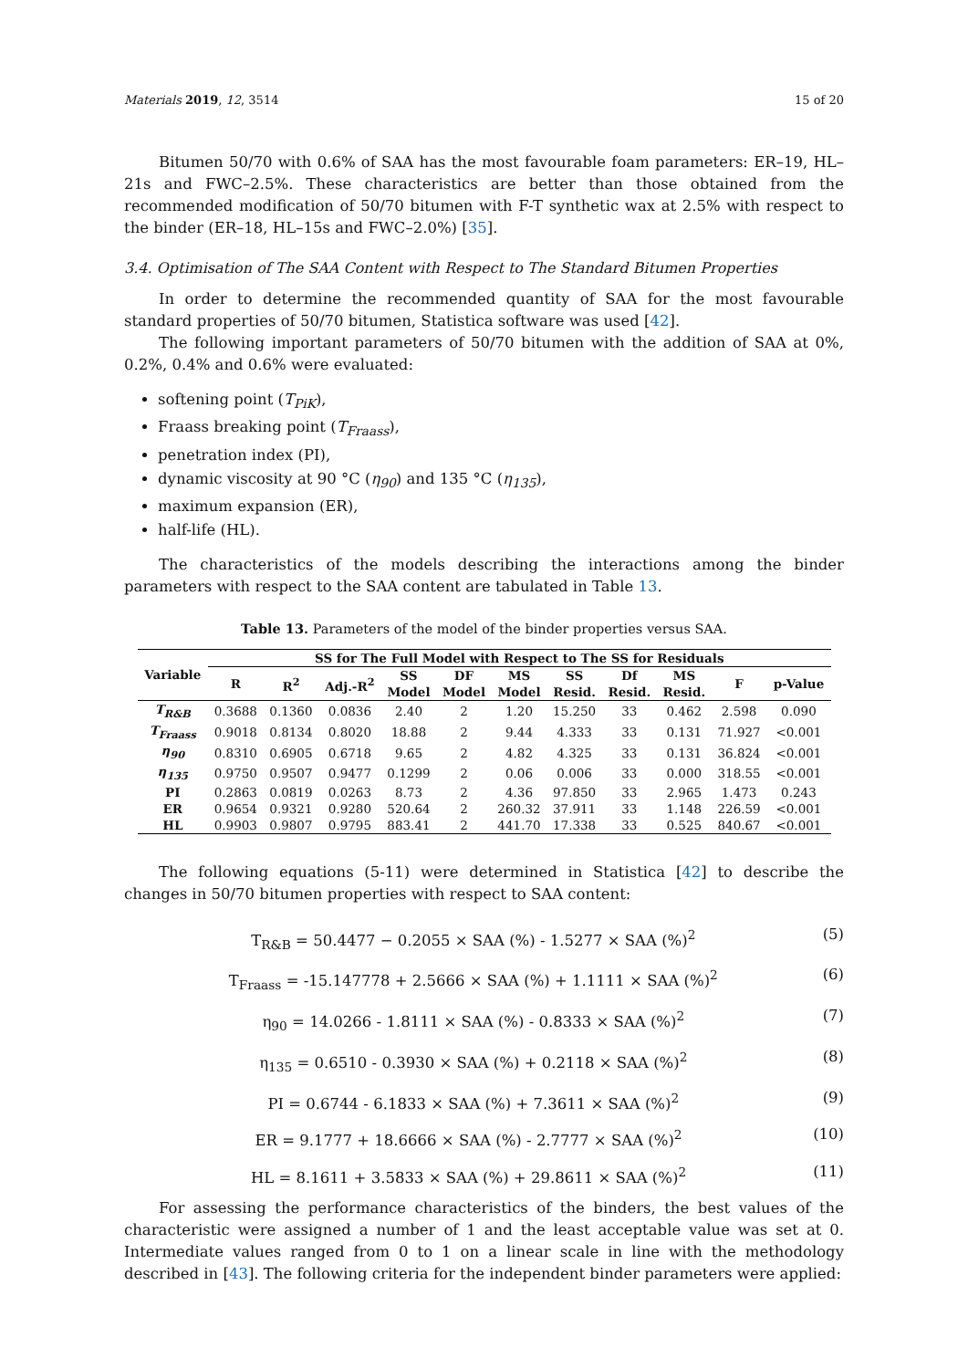Materials 2019, 12, 3514 15 of 20
Bitumen 50/70 with 0.6% of SAA has the most favourable foam parameters: ER–19, HL–21s and FWC–2.5%. These characteristics are better than those obtained from the recommended modification of 50/70 bitumen with F-T synthetic wax at 2.5% with respect to the binder (ER–18, HL–15s and FWC–2.0%) [35].
3.4. Optimisation of The SAA Content with Respect to The Standard Bitumen Properties
In order to determine the recommended quantity of SAA for the most favourable standard properties of 50/70 bitumen, Statistica software was used [42].
The following important parameters of 50/70 bitumen with the addition of SAA at 0%, 0.2%, 0.4% and 0.6% were evaluated:
softening point (T<sub>PiK</sub>),
Fraass breaking point (T<sub>Fraass</sub>),
penetration index (PI),
dynamic viscosity at 90 °C (η<sub>90</sub>) and 135 °C (η<sub>135</sub>),
maximum expansion (ER),
half-life (HL).
The characteristics of the models describing the interactions among the binder parameters with respect to the SAA content are tabulated in Table 13.
Table 13. Parameters of the model of the binder properties versus SAA.
| Variable | SS for The Full Model with Respect to The SS for Residuals | | | | | | | | | | |
| --- | --- | --- | --- | --- | --- | --- | --- | --- | --- | --- | --- |
| | R | R<sup>2</sup> | Adj.-R<sup>2</sup> | SS Model | DF Model | MS Model | SS Resid. | Df Resid. | MS Resid. | F | p-Value |
| T<sub>R&B</sub> | 0.3688 | 0.1360 | 0.0836 | 2.40 | 2 | 1.20 | 15.250 | 33 | 0.462 | 2.598 | 0.090 |
| T<sub>Fraass</sub> | 0.9018 | 0.8134 | 0.8020 | 18.88 | 2 | 9.44 | 4.333 | 33 | 0.131 | 71.927 | <0.001 |
| η<sub>90</sub> | 0.8310 | 0.6905 | 0.6718 | 9.65 | 2 | 4.82 | 4.325 | 33 | 0.131 | 36.824 | <0.001 |
| η<sub>135</sub> | 0.9750 | 0.9507 | 0.9477 | 0.1299 | 2 | 0.06 | 0.006 | 33 | 0.000 | 318.55 | <0.001 |
| PI | 0.2863 | 0.0819 | 0.0263 | 8.73 | 2 | 4.36 | 97.850 | 33 | 2.965 | 1.473 | 0.243 |
| ER | 0.9654 | 0.9321 | 0.9280 | 520.64 | 2 | 260.32 | 37.911 | 33 | 1.148 | 226.59 | <0.001 |
| HL | 0.9903 | 0.9807 | 0.9795 | 883.41 | 2 | 441.70 | 17.338 | 33 | 0.525 | 840.67 | <0.001 |
The following equations (5-11) were determined in Statistica [42] to describe the changes in 50/70 bitumen properties with respect to SAA content:
T<sub>R&B</sub> = 50.4477 − 0.2055 × SAA (%) - 1.5277 × SAA (%)<sup>2</sup> (5)
T<sub>Fraass</sub> = -15.147778 + 2.5666 × SAA (%) + 1.1111 × SAA (%)<sup>2</sup> (6)
η<sub>90</sub> = 14.0266 - 1.8111 × SAA (%) - 0.8333 × SAA (%)<sup>2</sup> (7)
η<sub>135</sub> = 0.6510 - 0.3930 × SAA (%) + 0.2118 × SAA (%)<sup>2</sup> (8)
PI = 0.6744 - 6.1833 × SAA (%) + 7.3611 × SAA (%)<sup>2</sup> (9)
ER = 9.1777 + 18.6666 × SAA (%) - 2.7777 × SAA (%)<sup>2</sup> (10)
HL = 8.1611 + 3.5833 × SAA (%) + 29.8611 × SAA (%)<sup>2</sup> (11)
For assessing the performance characteristics of the binders, the best values of the characteristic were assigned a number of 1 and the least acceptable value was set at 0. Intermediate values ranged from 0 to 1 on a linear scale in line with the methodology described in [43]. The following criteria for the independent binder parameters were applied: